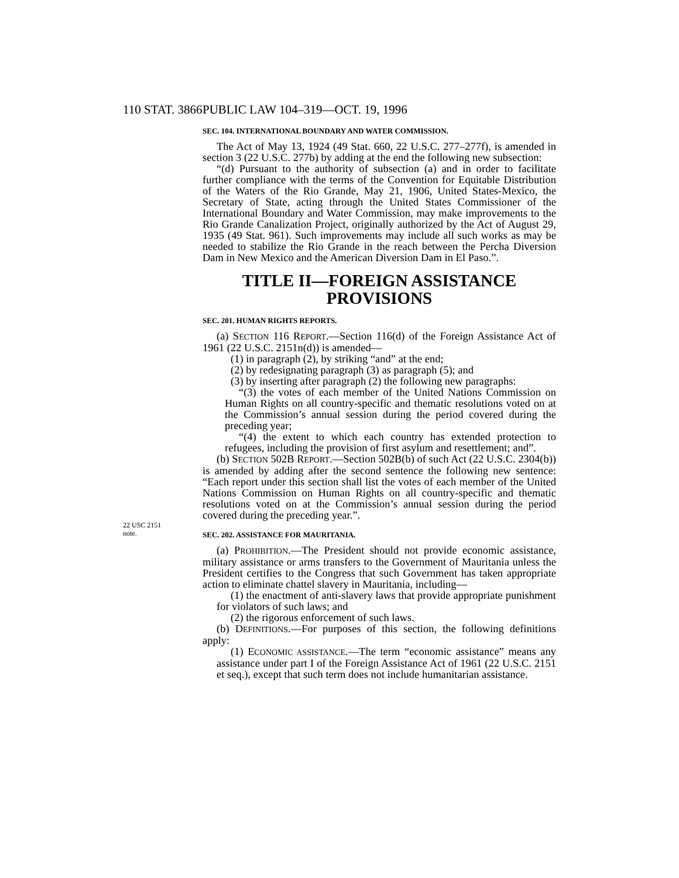110 STAT. 3866 PUBLIC LAW 104–319—OCT. 19, 1996
SEC. 104. INTERNATIONAL BOUNDARY AND WATER COMMISSION.
The Act of May 13, 1924 (49 Stat. 660, 22 U.S.C. 277–277f), is amended in section 3 (22 U.S.C. 277b) by adding at the end the following new subsection:
“(d) Pursuant to the authority of subsection (a) and in order to facilitate further compliance with the terms of the Convention for Equitable Distribution of the Waters of the Rio Grande, May 21, 1906, United States-Mexico, the Secretary of State, acting through the United States Commissioner of the International Boundary and Water Commission, may make improvements to the Rio Grande Canalization Project, originally authorized by the Act of August 29, 1935 (49 Stat. 961). Such improvements may include all such works as may be needed to stabilize the Rio Grande in the reach between the Percha Diversion Dam in New Mexico and the American Diversion Dam in El Paso.”.
TITLE II—FOREIGN ASSISTANCE PROVISIONS
SEC. 201. HUMAN RIGHTS REPORTS.
(a) SECTION 116 REPORT.—Section 116(d) of the Foreign Assistance Act of 1961 (22 U.S.C. 2151n(d)) is amended—
(1) in paragraph (2), by striking “and” at the end;
(2) by redesignating paragraph (3) as paragraph (5); and
(3) by inserting after paragraph (2) the following new paragraphs:
“(3) the votes of each member of the United Nations Commission on Human Rights on all country-specific and thematic resolutions voted on at the Commission’s annual session during the period covered during the preceding year;
“(4) the extent to which each country has extended protection to refugees, including the provision of first asylum and resettlement; and”.
(b) SECTION 502B REPORT.—Section 502B(b) of such Act (22 U.S.C. 2304(b)) is amended by adding after the second sentence the following new sentence: “Each report under this section shall list the votes of each member of the United Nations Commission on Human Rights on all country-specific and thematic resolutions voted on at the Commission’s annual session during the period covered during the preceding year.”.
22 USC 2151
note.
SEC. 202. ASSISTANCE FOR MAURITANIA.
(a) PROHIBITION.—The President should not provide economic assistance, military assistance or arms transfers to the Government of Mauritania unless the President certifies to the Congress that such Government has taken appropriate action to eliminate chattel slavery in Mauritania, including—
(1) the enactment of anti-slavery laws that provide appropriate punishment for violators of such laws; and
(2) the rigorous enforcement of such laws.
(b) DEFINITIONS.—For purposes of this section, the following definitions apply:
(1) ECONOMIC ASSISTANCE.—The term “economic assistance” means any assistance under part I of the Foreign Assistance Act of 1961 (22 U.S.C. 2151 et seq.), except that such term does not include humanitarian assistance.